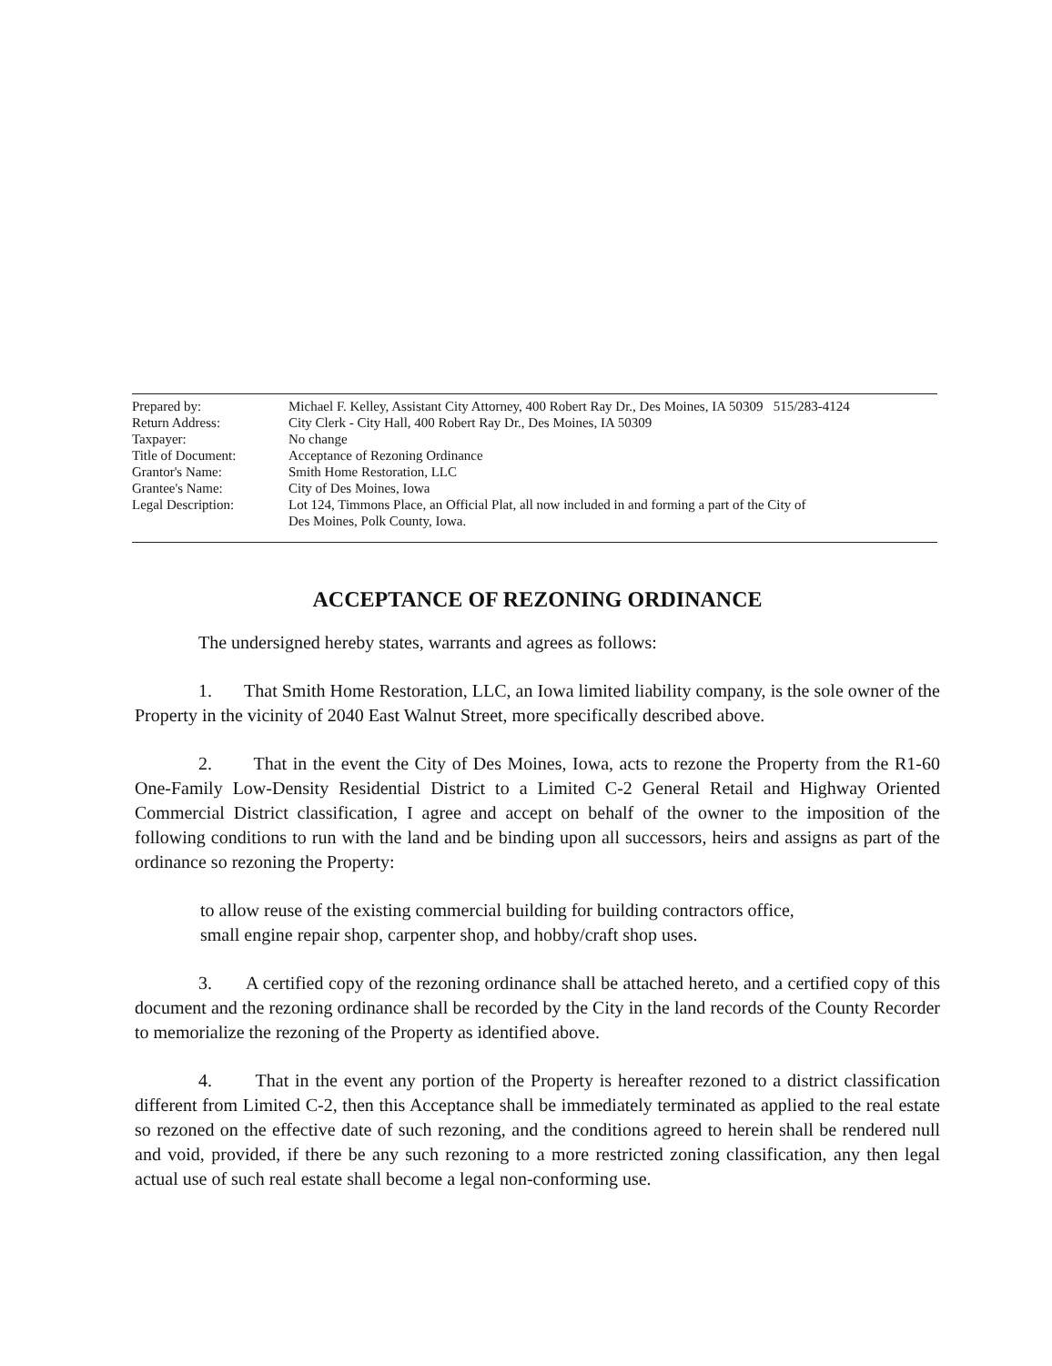| Prepared by: | Michael F. Kelley, Assistant City Attorney, 400 Robert Ray Dr., Des Moines, IA 50309 515/283-4124 |
| Return Address: | City Clerk - City Hall, 400 Robert Ray Dr., Des Moines, IA 50309 |
| Taxpayer: | No change |
| Title of Document: | Acceptance of Rezoning Ordinance |
| Grantor's Name: | Smith Home Restoration, LLC |
| Grantee's Name: | City of Des Moines, Iowa |
| Legal Description: | Lot 124, Timmons Place, an Official Plat, all now included in and forming a part of the City of Des Moines, Polk County, Iowa. |
ACCEPTANCE OF REZONING ORDINANCE
The undersigned hereby states, warrants and agrees as follows:
1. That Smith Home Restoration, LLC, an Iowa limited liability company, is the sole owner of the Property in the vicinity of 2040 East Walnut Street, more specifically described above.
2. That in the event the City of Des Moines, Iowa, acts to rezone the Property from the R1-60 One-Family Low-Density Residential District to a Limited C-2 General Retail and Highway Oriented Commercial District classification, I agree and accept on behalf of the owner to the imposition of the following conditions to run with the land and be binding upon all successors, heirs and assigns as part of the ordinance so rezoning the Property:
to allow reuse of the existing commercial building for building contractors office,
small engine repair shop, carpenter shop, and hobby/craft shop uses.
3. A certified copy of the rezoning ordinance shall be attached hereto, and a certified copy of this document and the rezoning ordinance shall be recorded by the City in the land records of the County Recorder to memorialize the rezoning of the Property as identified above.
4. That in the event any portion of the Property is hereafter rezoned to a district classification different from Limited C-2, then this Acceptance shall be immediately terminated as applied to the real estate so rezoned on the effective date of such rezoning, and the conditions agreed to herein shall be rendered null and void, provided, if there be any such rezoning to a more restricted zoning classification, any then legal actual use of such real estate shall become a legal non-conforming use.